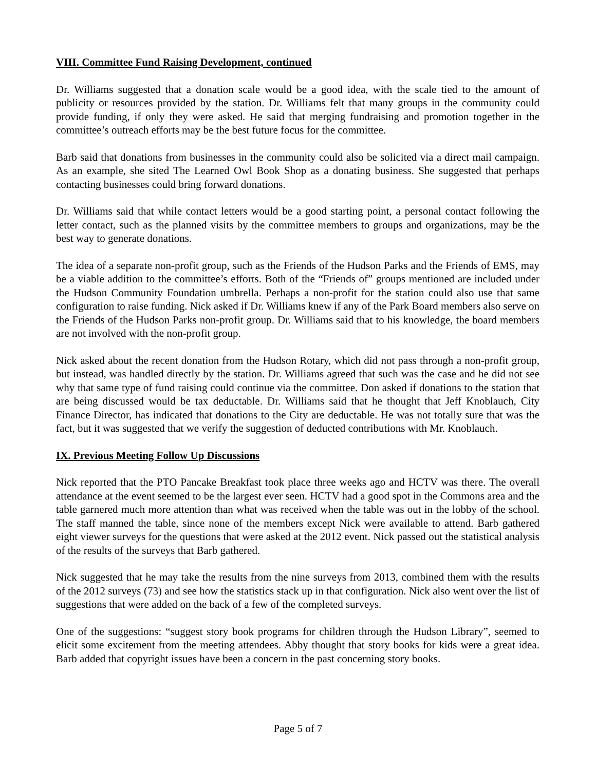VIII. Committee Fund Raising Development, continued
Dr. Williams suggested that a donation scale would be a good idea, with the scale tied to the amount of publicity or resources provided by the station. Dr. Williams felt that many groups in the community could provide funding, if only they were asked. He said that merging fundraising and promotion together in the committee’s outreach efforts may be the best future focus for the committee.
Barb said that donations from businesses in the community could also be solicited via a direct mail campaign. As an example, she sited The Learned Owl Book Shop as a donating business. She suggested that perhaps contacting businesses could bring forward donations.
Dr. Williams said that while contact letters would be a good starting point, a personal contact following the letter contact, such as the planned visits by the committee members to groups and organizations, may be the best way to generate donations.
The idea of a separate non-profit group, such as the Friends of the Hudson Parks and the Friends of EMS, may be a viable addition to the committee’s efforts. Both of the “Friends of” groups mentioned are included under the Hudson Community Foundation umbrella. Perhaps a non-profit for the station could also use that same configuration to raise funding. Nick asked if Dr. Williams knew if any of the Park Board members also serve on the Friends of the Hudson Parks non-profit group. Dr. Williams said that to his knowledge, the board members are not involved with the non-profit group.
Nick asked about the recent donation from the Hudson Rotary, which did not pass through a non-profit group, but instead, was handled directly by the station. Dr. Williams agreed that such was the case and he did not see why that same type of fund raising could continue via the committee. Don asked if donations to the station that are being discussed would be tax deductable. Dr. Williams said that he thought that Jeff Knoblauch, City Finance Director, has indicated that donations to the City are deductable. He was not totally sure that was the fact, but it was suggested that we verify the suggestion of deducted contributions with Mr. Knoblauch.
IX. Previous Meeting Follow Up Discussions
Nick reported that the PTO Pancake Breakfast took place three weeks ago and HCTV was there. The overall attendance at the event seemed to be the largest ever seen. HCTV had a good spot in the Commons area and the table garnered much more attention than what was received when the table was out in the lobby of the school. The staff manned the table, since none of the members except Nick were available to attend. Barb gathered eight viewer surveys for the questions that were asked at the 2012 event. Nick passed out the statistical analysis of the results of the surveys that Barb gathered.
Nick suggested that he may take the results from the nine surveys from 2013, combined them with the results of the 2012 surveys (73) and see how the statistics stack up in that configuration. Nick also went over the list of suggestions that were added on the back of a few of the completed surveys.
One of the suggestions: “suggest story book programs for children through the Hudson Library”, seemed to elicit some excitement from the meeting attendees. Abby thought that story books for kids were a great idea. Barb added that copyright issues have been a concern in the past concerning story books.
Page 5 of 7